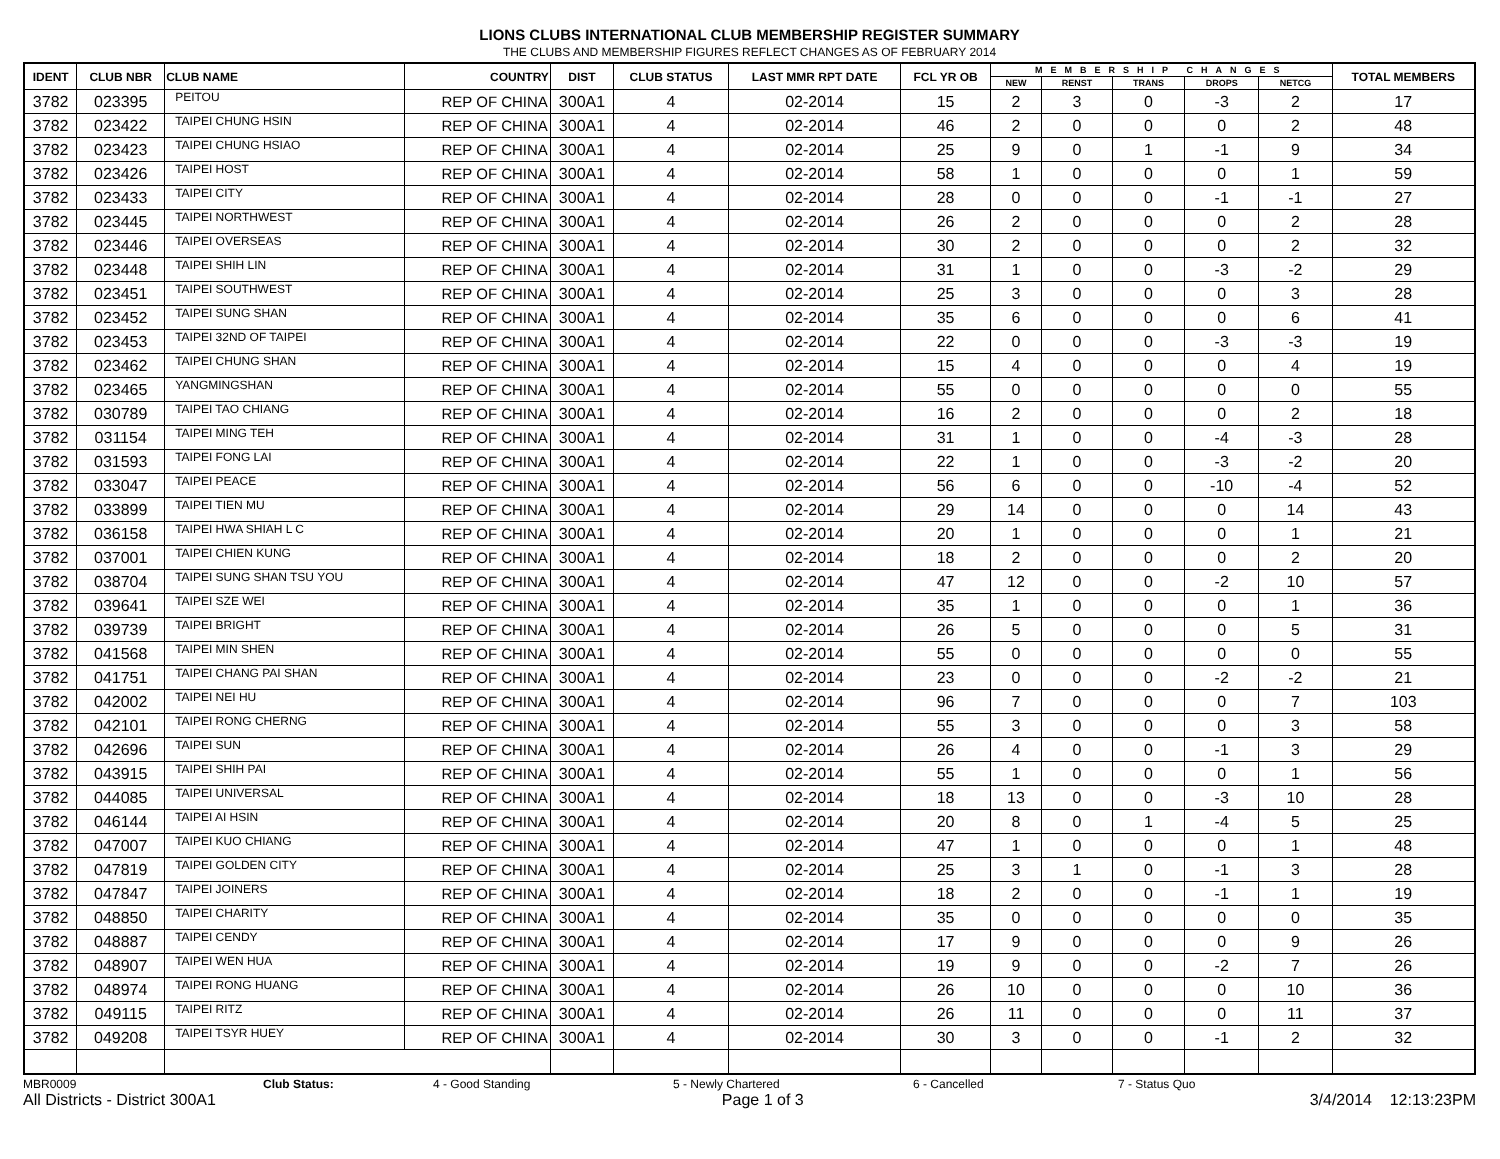LIONS CLUBS INTERNATIONAL CLUB MEMBERSHIP REGISTER SUMMARY
THE CLUBS AND MEMBERSHIP FIGURES REFLECT CHANGES AS OF FEBRUARY 2014
| IDENT | CLUB NBR | CLUB NAME | COUNTRY | DIST | CLUB STATUS | LAST MMR RPT DATE | FCL YR OB | MEMBERSHIP CHANGES | | | | | TOTAL MEMBERS |
| --- | --- | --- | --- | --- | --- | --- | --- | --- | --- | --- | --- | --- | --- |
| | | | | | | | | NEW | RENST | TRANS | DROPS | NETCG | |
| 3782 | 023395 | PEITOU | REP OF CHINA | 300A1 | 4 | 02-2014 | 15 | 2 | 3 | 0 | -3 | 2 | 17 |
| 3782 | 023422 | TAIPEI CHUNG HSIN | REP OF CHINA | 300A1 | 4 | 02-2014 | 46 | 2 | 0 | 0 | 0 | 2 | 48 |
| 3782 | 023423 | TAIPEI CHUNG HSIAO | REP OF CHINA | 300A1 | 4 | 02-2014 | 25 | 9 | 0 | 1 | -1 | 9 | 34 |
| 3782 | 023426 | TAIPEI HOST | REP OF CHINA | 300A1 | 4 | 02-2014 | 58 | 1 | 0 | 0 | 0 | 1 | 59 |
| 3782 | 023433 | TAIPEI CITY | REP OF CHINA | 300A1 | 4 | 02-2014 | 28 | 0 | 0 | 0 | -1 | -1 | 27 |
| 3782 | 023445 | TAIPEI NORTHWEST | REP OF CHINA | 300A1 | 4 | 02-2014 | 26 | 2 | 0 | 0 | 0 | 2 | 28 |
| 3782 | 023446 | TAIPEI OVERSEAS | REP OF CHINA | 300A1 | 4 | 02-2014 | 30 | 2 | 0 | 0 | 0 | 2 | 32 |
| 3782 | 023448 | TAIPEI SHIH LIN | REP OF CHINA | 300A1 | 4 | 02-2014 | 31 | 1 | 0 | 0 | -3 | -2 | 29 |
| 3782 | 023451 | TAIPEI SOUTHWEST | REP OF CHINA | 300A1 | 4 | 02-2014 | 25 | 3 | 0 | 0 | 0 | 3 | 28 |
| 3782 | 023452 | TAIPEI SUNG SHAN | REP OF CHINA | 300A1 | 4 | 02-2014 | 35 | 6 | 0 | 0 | 0 | 6 | 41 |
| 3782 | 023453 | TAIPEI 32ND OF TAIPEI | REP OF CHINA | 300A1 | 4 | 02-2014 | 22 | 0 | 0 | 0 | -3 | -3 | 19 |
| 3782 | 023462 | TAIPEI CHUNG SHAN | REP OF CHINA | 300A1 | 4 | 02-2014 | 15 | 4 | 0 | 0 | 0 | 4 | 19 |
| 3782 | 023465 | YANGMINGSHAN | REP OF CHINA | 300A1 | 4 | 02-2014 | 55 | 0 | 0 | 0 | 0 | 0 | 55 |
| 3782 | 030789 | TAIPEI TAO CHIANG | REP OF CHINA | 300A1 | 4 | 02-2014 | 16 | 2 | 0 | 0 | 0 | 2 | 18 |
| 3782 | 031154 | TAIPEI MING TEH | REP OF CHINA | 300A1 | 4 | 02-2014 | 31 | 1 | 0 | 0 | -4 | -3 | 28 |
| 3782 | 031593 | TAIPEI FONG LAI | REP OF CHINA | 300A1 | 4 | 02-2014 | 22 | 1 | 0 | 0 | -3 | -2 | 20 |
| 3782 | 033047 | TAIPEI PEACE | REP OF CHINA | 300A1 | 4 | 02-2014 | 56 | 6 | 0 | 0 | -10 | -4 | 52 |
| 3782 | 033899 | TAIPEI TIEN MU | REP OF CHINA | 300A1 | 4 | 02-2014 | 29 | 14 | 0 | 0 | 0 | 14 | 43 |
| 3782 | 036158 | TAIPEI HWA SHIAH L C | REP OF CHINA | 300A1 | 4 | 02-2014 | 20 | 1 | 0 | 0 | 0 | 1 | 21 |
| 3782 | 037001 | TAIPEI CHIEN KUNG | REP OF CHINA | 300A1 | 4 | 02-2014 | 18 | 2 | 0 | 0 | 0 | 2 | 20 |
| 3782 | 038704 | TAIPEI SUNG SHAN TSU YOU | REP OF CHINA | 300A1 | 4 | 02-2014 | 47 | 12 | 0 | 0 | -2 | 10 | 57 |
| 3782 | 039641 | TAIPEI SZE WEI | REP OF CHINA | 300A1 | 4 | 02-2014 | 35 | 1 | 0 | 0 | 0 | 1 | 36 |
| 3782 | 039739 | TAIPEI BRIGHT | REP OF CHINA | 300A1 | 4 | 02-2014 | 26 | 5 | 0 | 0 | 0 | 5 | 31 |
| 3782 | 041568 | TAIPEI MIN SHEN | REP OF CHINA | 300A1 | 4 | 02-2014 | 55 | 0 | 0 | 0 | 0 | 0 | 55 |
| 3782 | 041751 | TAIPEI CHANG PAI SHAN | REP OF CHINA | 300A1 | 4 | 02-2014 | 23 | 0 | 0 | 0 | -2 | -2 | 21 |
| 3782 | 042002 | TAIPEI NEI HU | REP OF CHINA | 300A1 | 4 | 02-2014 | 96 | 7 | 0 | 0 | 0 | 7 | 103 |
| 3782 | 042101 | TAIPEI RONG CHERNG | REP OF CHINA | 300A1 | 4 | 02-2014 | 55 | 3 | 0 | 0 | 0 | 3 | 58 |
| 3782 | 042696 | TAIPEI SUN | REP OF CHINA | 300A1 | 4 | 02-2014 | 26 | 4 | 0 | 0 | -1 | 3 | 29 |
| 3782 | 043915 | TAIPEI SHIH PAI | REP OF CHINA | 300A1 | 4 | 02-2014 | 55 | 1 | 0 | 0 | 0 | 1 | 56 |
| 3782 | 044085 | TAIPEI UNIVERSAL | REP OF CHINA | 300A1 | 4 | 02-2014 | 18 | 13 | 0 | 0 | -3 | 10 | 28 |
| 3782 | 046144 | TAIPEI AI HSIN | REP OF CHINA | 300A1 | 4 | 02-2014 | 20 | 8 | 0 | 1 | -4 | 5 | 25 |
| 3782 | 047007 | TAIPEI KUO CHIANG | REP OF CHINA | 300A1 | 4 | 02-2014 | 47 | 1 | 0 | 0 | 0 | 1 | 48 |
| 3782 | 047819 | TAIPEI GOLDEN CITY | REP OF CHINA | 300A1 | 4 | 02-2014 | 25 | 3 | 1 | 0 | -1 | 3 | 28 |
| 3782 | 047847 | TAIPEI JOINERS | REP OF CHINA | 300A1 | 4 | 02-2014 | 18 | 2 | 0 | 0 | -1 | 1 | 19 |
| 3782 | 048850 | TAIPEI CHARITY | REP OF CHINA | 300A1 | 4 | 02-2014 | 35 | 0 | 0 | 0 | 0 | 0 | 35 |
| 3782 | 048887 | TAIPEI CENDY | REP OF CHINA | 300A1 | 4 | 02-2014 | 17 | 9 | 0 | 0 | 0 | 9 | 26 |
| 3782 | 048907 | TAIPEI WEN HUA | REP OF CHINA | 300A1 | 4 | 02-2014 | 19 | 9 | 0 | 0 | -2 | 7 | 26 |
| 3782 | 048974 | TAIPEI RONG HUANG | REP OF CHINA | 300A1 | 4 | 02-2014 | 26 | 10 | 0 | 0 | 0 | 10 | 36 |
| 3782 | 049115 | TAIPEI RITZ | REP OF CHINA | 300A1 | 4 | 02-2014 | 26 | 11 | 0 | 0 | 0 | 11 | 37 |
| 3782 | 049208 | TAIPEI TSYR HUEY | REP OF CHINA | 300A1 | 4 | 02-2014 | 30 | 3 | 0 | 0 | -1 | 2 | 32 |
MBR0009 Club Status: 4 - Good Standing 5 - Newly Chartered 6 - Cancelled 7 - Status Quo
All Districts - District 300A1 Page 1 of 3 3/4/2014 12:13:23PM